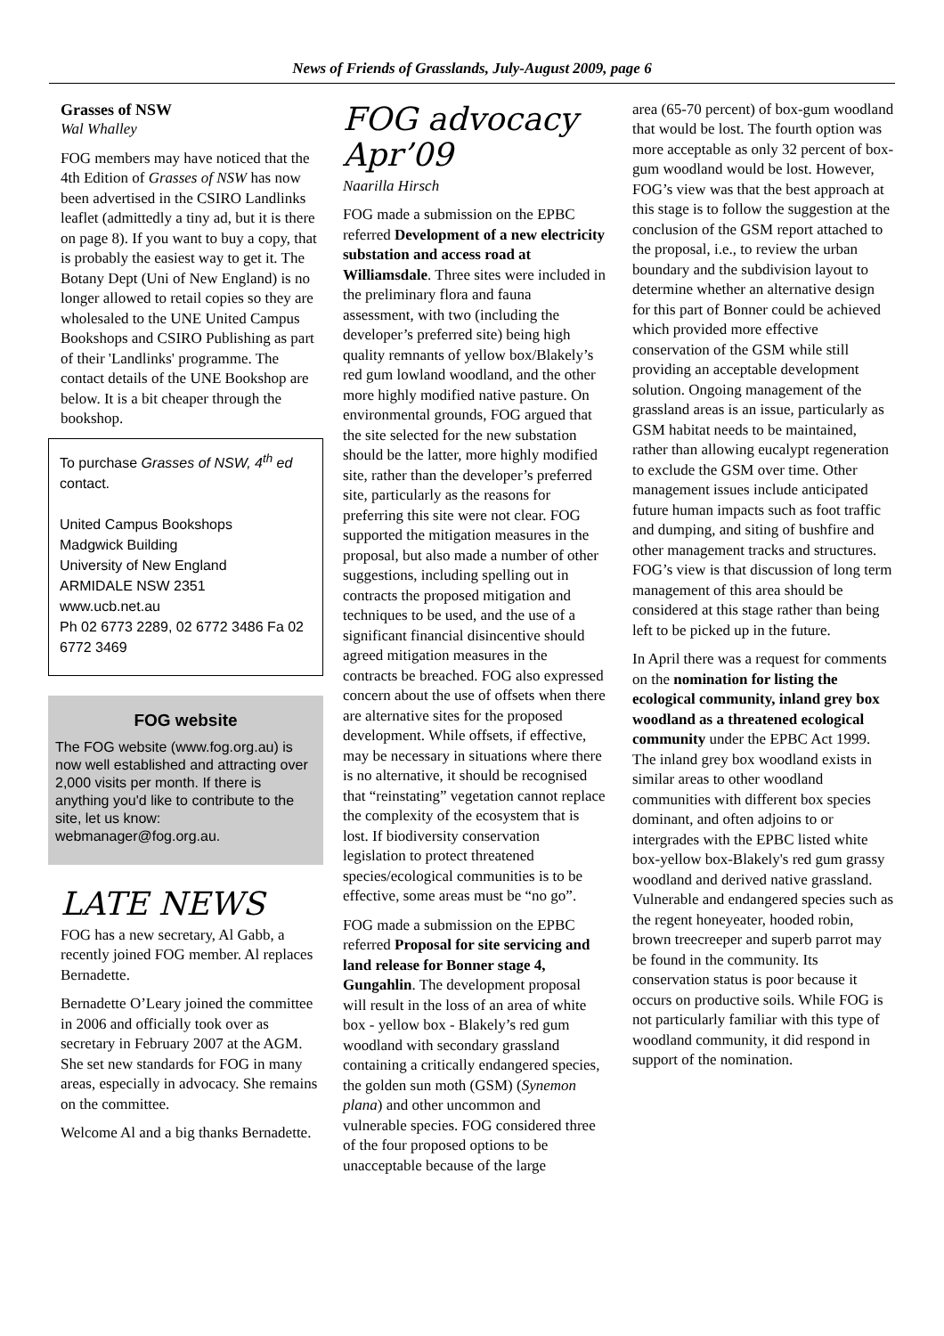News of Friends of Grasslands, July-August 2009, page 6
Grasses of NSW
Wal Whalley
FOG members may have noticed that the 4th Edition of Grasses of NSW has now been advertised in the CSIRO Landlinks leaflet (admittedly a tiny ad, but it is there on page 8). If you want to buy a copy, that is probably the easiest way to get it. The Botany Dept (Uni of New England) is no longer allowed to retail copies so they are wholesaled to the UNE United Campus Bookshops and CSIRO Publishing as part of their 'Landlinks' programme. The contact details of the UNE Bookshop are below. It is a bit cheaper through the bookshop.
To purchase Grasses of NSW, 4<sup>th</sup> ed contact.
United Campus Bookshops
Madgwick Building
University of New England
ARMIDALE NSW 2351
www.ucb.net.au
Ph 02 6773 2289, 02 6772 3486 Fa 02 6772 3469
FOG website
The FOG website (www.fog.org.au) is now well established and attracting over 2,000 visits per month. If there is anything you'd like to contribute to the site, let us know: webmanager@fog.org.au.
LATE NEWS
FOG has a new secretary, Al Gabb, a recently joined FOG member. Al replaces Bernadette.
Bernadette O’Leary joined the committee in 2006 and officially took over as secretary in February 2007 at the AGM. She set new standards for FOG in many areas, especially in advocacy. She remains on the committee.
Welcome Al and a big thanks Bernadette.
FOG advocacy Apr’09
Naarilla Hirsch
FOG made a submission on the EPBC referred Development of a new electricity substation and access road at Williamsdale. Three sites were included in the preliminary flora and fauna assessment, with two (including the developer’s preferred site) being high quality remnants of yellow box/Blakely’s red gum lowland woodland, and the other more highly modified native pasture. On environmental grounds, FOG argued that the site selected for the new substation should be the latter, more highly modified site, rather than the developer’s preferred site, particularly as the reasons for preferring this site were not clear. FOG supported the mitigation measures in the proposal, but also made a number of other suggestions, including spelling out in contracts the proposed mitigation and techniques to be used, and the use of a significant financial disincentive should agreed mitigation measures in the contracts be breached. FOG also expressed concern about the use of offsets when there are alternative sites for the proposed development. While offsets, if effective, may be necessary in situations where there is no alternative, it should be recognised that “reinstating” vegetation cannot replace the complexity of the ecosystem that is lost. If biodiversity conservation legislation to protect threatened species/ecological communities is to be effective, some areas must be “no go”.
FOG made a submission on the EPBC referred Proposal for site servicing and land release for Bonner stage 4, Gungahlin. The development proposal will result in the loss of an area of white box - yellow box - Blakely’s red gum woodland with secondary grassland containing a critically endangered species, the golden sun moth (GSM) (Synemon plana) and other uncommon and vulnerable species. FOG considered three of the four proposed options to be unacceptable because of the large
area (65-70 percent) of box-gum woodland that would be lost. The fourth option was more acceptable as only 32 percent of box-gum woodland would be lost. However, FOG’s view was that the best approach at this stage is to follow the suggestion at the conclusion of the GSM report attached to the proposal, i.e., to review the urban boundary and the subdivision layout to determine whether an alternative design for this part of Bonner could be achieved which provided more effective conservation of the GSM while still providing an acceptable development solution. Ongoing management of the grassland areas is an issue, particularly as GSM habitat needs to be maintained, rather than allowing eucalypt regeneration to exclude the GSM over time. Other management issues include anticipated future human impacts such as foot traffic and dumping, and siting of bushfire and other management tracks and structures. FOG’s view is that discussion of long term management of this area should be considered at this stage rather than being left to be picked up in the future.
In April there was a request for comments on the nomination for listing the ecological community, inland grey box woodland as a threatened ecological community under the EPBC Act 1999. The inland grey box woodland exists in similar areas to other woodland communities with different box species dominant, and often adjoins to or intergrades with the EPBC listed white box-yellow box-Blakely's red gum grassy woodland and derived native grassland. Vulnerable and endangered species such as the regent honeyeater, hooded robin, brown treecreeper and superb parrot may be found in the community. Its conservation status is poor because it occurs on productive soils. While FOG is not particularly familiar with this type of woodland community, it did respond in support of the nomination.